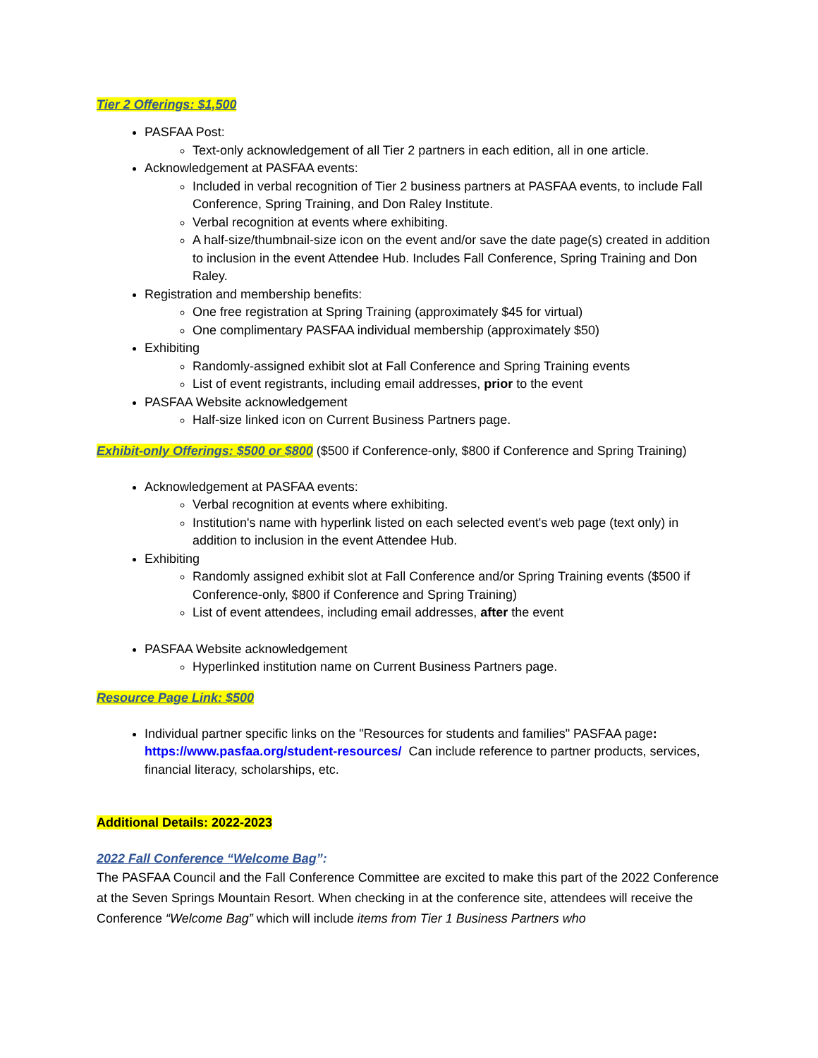Tier 2 Offerings: $1,500
PASFAA Post:
Text-only acknowledgement of all Tier 2 partners in each edition, all in one article.
Acknowledgement at PASFAA events:
Included in verbal recognition of Tier 2 business partners at PASFAA events, to include Fall Conference, Spring Training, and Don Raley Institute.
Verbal recognition at events where exhibiting.
A half-size/thumbnail-size icon on the event and/or save the date page(s) created in addition to inclusion in the event Attendee Hub. Includes Fall Conference, Spring Training and Don Raley.
Registration and membership benefits:
One free registration at Spring Training (approximately $45 for virtual)
One complimentary PASFAA individual membership (approximately $50)
Exhibiting
Randomly-assigned exhibit slot at Fall Conference and Spring Training events
List of event registrants, including email addresses, prior to the event
PASFAA Website acknowledgement
Half-size linked icon on Current Business Partners page.
Exhibit-only Offerings: $500 or $800 ($500 if Conference-only, $800 if Conference and Spring Training)
Acknowledgement at PASFAA events:
Verbal recognition at events where exhibiting.
Institution's name with hyperlink listed on each selected event's web page (text only) in addition to inclusion in the event Attendee Hub.
Exhibiting
Randomly assigned exhibit slot at Fall Conference and/or Spring Training events ($500 if Conference-only, $800 if Conference and Spring Training)
List of event attendees, including email addresses, after the event
PASFAA Website acknowledgement
Hyperlinked institution name on Current Business Partners page.
Resource Page Link: $500
Individual partner specific links on the "Resources for students and families" PASFAA page: https://www.pasfaa.org/student-resources/ Can include reference to partner products, services, financial literacy, scholarships, etc.
Additional Details: 2022-2023
2022 Fall Conference “Welcome Bag”:
The PASFAA Council and the Fall Conference Committee are excited to make this part of the 2022 Conference at the Seven Springs Mountain Resort. When checking in at the conference site, attendees will receive the Conference “Welcome Bag” which will include items from Tier 1 Business Partners who